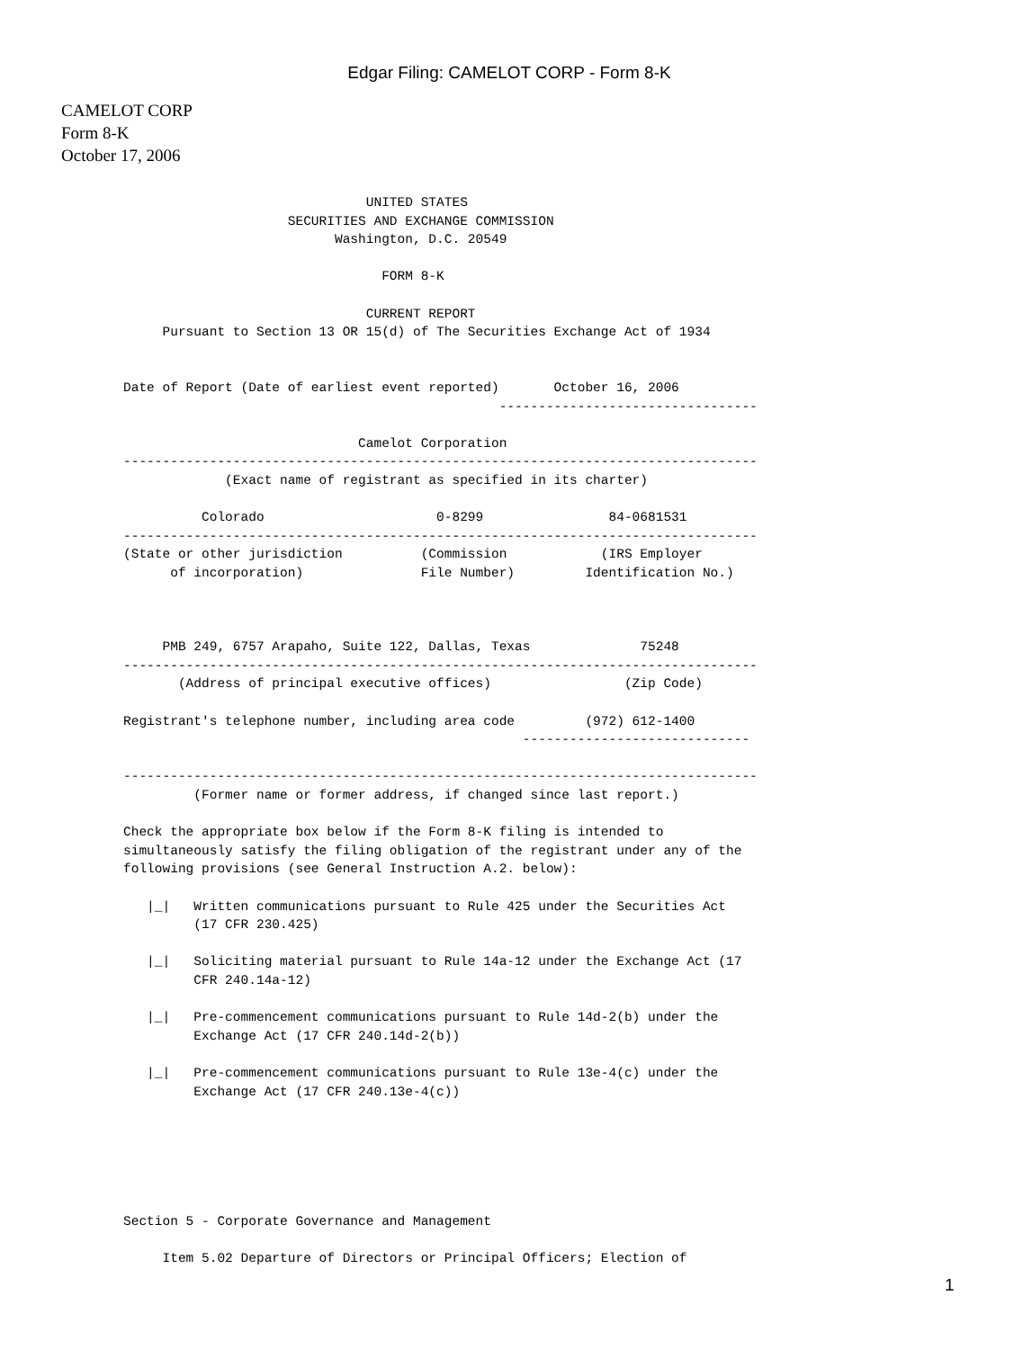Edgar Filing: CAMELOT CORP - Form 8-K
CAMELOT CORP
Form 8-K
October 17, 2006
                               UNITED STATES
                     SECURITIES AND EXCHANGE COMMISSION
                           Washington, D.C. 20549

                                 FORM 8-K

                               CURRENT REPORT
     Pursuant to Section 13 OR 15(d) of The Securities Exchange Act of 1934


Date of Report (Date of earliest event reported)       October 16, 2006
                                                ---------------------------------

                              Camelot Corporation
---------------------------------------------------------------------------------
             (Exact name of registrant as specified in its charter)

          Colorado                      0-8299                84-0681531
---------------------------------------------------------------------------------
(State or other jurisdiction          (Commission            (IRS Employer
      of incorporation)               File Number)         Identification No.)



     PMB 249, 6757 Arapaho, Suite 122, Dallas, Texas              75248
---------------------------------------------------------------------------------
       (Address of principal executive offices)                 (Zip Code)

Registrant's telephone number, including area code         (972) 612-1400
                                                   -----------------------------

---------------------------------------------------------------------------------
         (Former name or former address, if changed since last report.)

Check the appropriate box below if the Form 8-K filing is intended to
simultaneously satisfy the filing obligation of the registrant under any of the
following provisions (see General Instruction A.2. below):

   |_|   Written communications pursuant to Rule 425 under the Securities Act
         (17 CFR 230.425)

   |_|   Soliciting material pursuant to Rule 14a-12 under the Exchange Act (17
         CFR 240.14a-12)

   |_|   Pre-commencement communications pursuant to Rule 14d-2(b) under the
         Exchange Act (17 CFR 240.14d-2(b))

   |_|   Pre-commencement communications pursuant to Rule 13e-4(c) under the
         Exchange Act (17 CFR 240.13e-4(c))






Section 5 - Corporate Governance and Management

     Item 5.02 Departure of Directors or Principal Officers; Election of
1